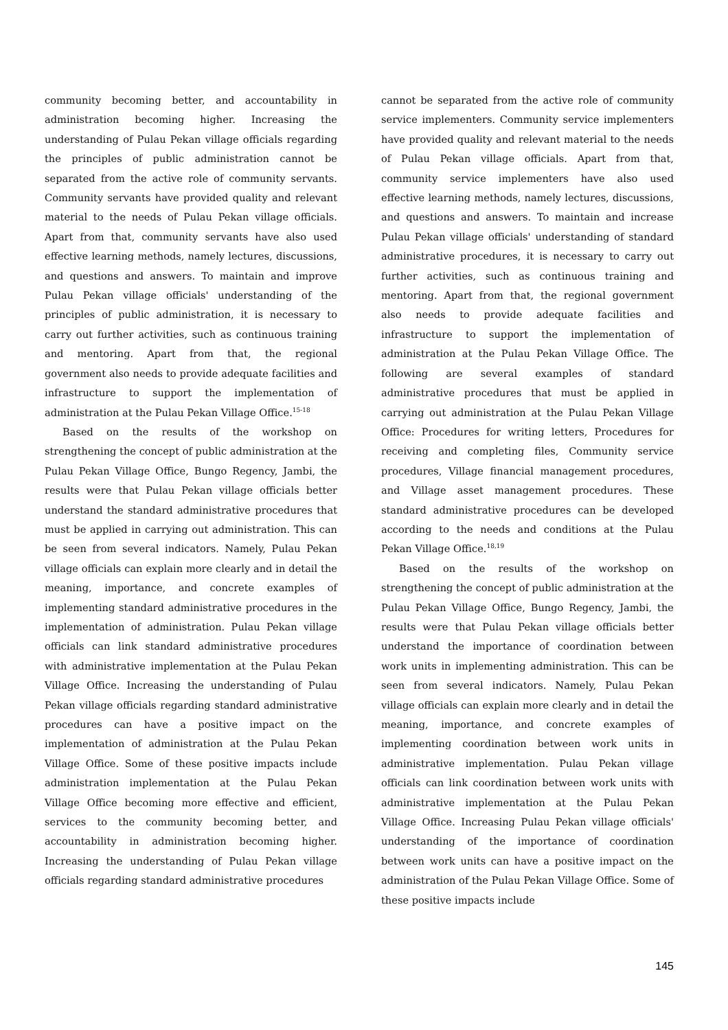community becoming better, and accountability in administration becoming higher. Increasing the understanding of Pulau Pekan village officials regarding the principles of public administration cannot be separated from the active role of community servants. Community servants have provided quality and relevant material to the needs of Pulau Pekan village officials. Apart from that, community servants have also used effective learning methods, namely lectures, discussions, and questions and answers. To maintain and improve Pulau Pekan village officials' understanding of the principles of public administration, it is necessary to carry out further activities, such as continuous training and mentoring. Apart from that, the regional government also needs to provide adequate facilities and infrastructure to support the implementation of administration at the Pulau Pekan Village Office.<sup>15-18</sup>
Based on the results of the workshop on strengthening the concept of public administration at the Pulau Pekan Village Office, Bungo Regency, Jambi, the results were that Pulau Pekan village officials better understand the standard administrative procedures that must be applied in carrying out administration. This can be seen from several indicators. Namely, Pulau Pekan village officials can explain more clearly and in detail the meaning, importance, and concrete examples of implementing standard administrative procedures in the implementation of administration. Pulau Pekan village officials can link standard administrative procedures with administrative implementation at the Pulau Pekan Village Office. Increasing the understanding of Pulau Pekan village officials regarding standard administrative procedures can have a positive impact on the implementation of administration at the Pulau Pekan Village Office. Some of these positive impacts include administration implementation at the Pulau Pekan Village Office becoming more effective and efficient, services to the community becoming better, and accountability in administration becoming higher. Increasing the understanding of Pulau Pekan village officials regarding standard administrative procedures
cannot be separated from the active role of community service implementers. Community service implementers have provided quality and relevant material to the needs of Pulau Pekan village officials. Apart from that, community service implementers have also used effective learning methods, namely lectures, discussions, and questions and answers. To maintain and increase Pulau Pekan village officials' understanding of standard administrative procedures, it is necessary to carry out further activities, such as continuous training and mentoring. Apart from that, the regional government also needs to provide adequate facilities and infrastructure to support the implementation of administration at the Pulau Pekan Village Office. The following are several examples of standard administrative procedures that must be applied in carrying out administration at the Pulau Pekan Village Office: Procedures for writing letters, Procedures for receiving and completing files, Community service procedures, Village financial management procedures, and Village asset management procedures. These standard administrative procedures can be developed according to the needs and conditions at the Pulau Pekan Village Office.<sup>18,19</sup>
Based on the results of the workshop on strengthening the concept of public administration at the Pulau Pekan Village Office, Bungo Regency, Jambi, the results were that Pulau Pekan village officials better understand the importance of coordination between work units in implementing administration. This can be seen from several indicators. Namely, Pulau Pekan village officials can explain more clearly and in detail the meaning, importance, and concrete examples of implementing coordination between work units in administrative implementation. Pulau Pekan village officials can link coordination between work units with administrative implementation at the Pulau Pekan Village Office. Increasing Pulau Pekan village officials' understanding of the importance of coordination between work units can have a positive impact on the administration of the Pulau Pekan Village Office. Some of these positive impacts include
145